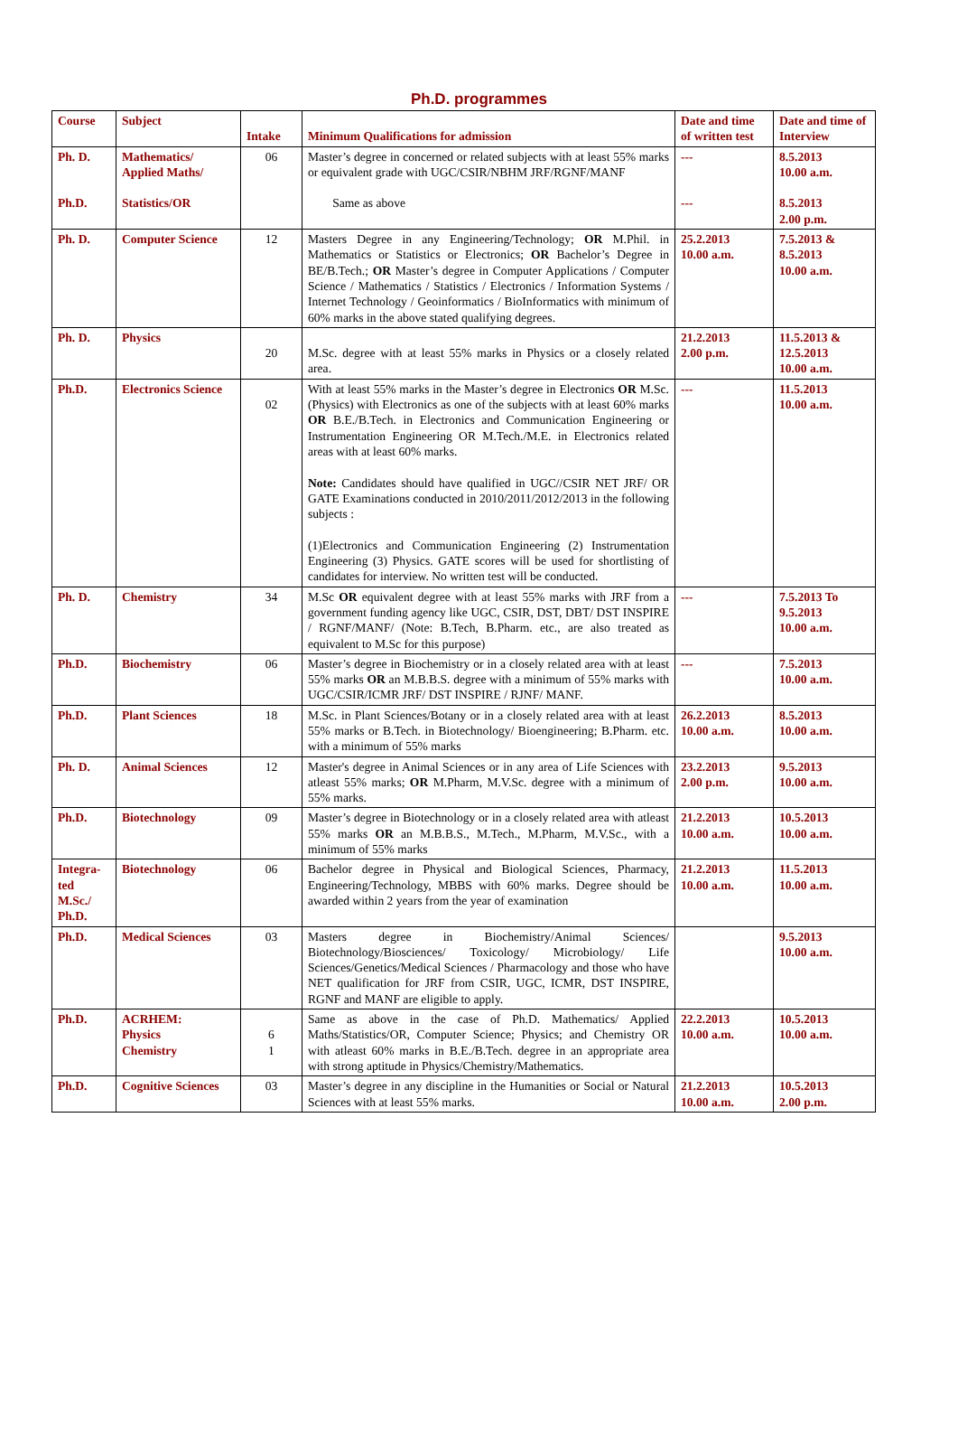Ph.D. programmes
| Course | Subject | Intake | Minimum Qualifications for admission | Date and time of written test | Date and time of Interview |
| --- | --- | --- | --- | --- | --- |
| Ph. D. Ph.D. | Mathematics/ Applied Maths/ Statistics/OR | 06 | Master’s degree in concerned or related subjects with at least 55% marks or equivalent grade with UGC/CSIR/NBHM JRF/RGNF/MANF Same as above | --- --- | 8.5.2013 10.00 a.m. 8.5.2013 2.00 p.m. |
| Ph. D. | Computer Science | 12 | Masters Degree in any Engineering/Technology; OR M.Phil. in Mathematics or Statistics or Electronics; OR Bachelor’s Degree in BE/B.Tech.; OR Master’s degree in Computer Applications / Computer Science / Mathematics / Statistics / Electronics / Information Systems / Internet Technology / Geoinformatics / BioInformatics with minimum of 60% marks in the above stated qualifying degrees. | 25.2.2013 10.00 a.m. | 7.5.2013 & 8.5.2013 10.00 a.m. |
| Ph. D. | Physics | 20 | M.Sc. degree with at least 55% marks in Physics or a closely related area. | 21.2.2013 2.00 p.m. | 11.5.2013 & 12.5.2013 10.00 a.m. |
| Ph.D. | Electronics Science | 02 | With at least 55% marks in the Master’s degree in Electronics OR M.Sc. (Physics) with Electronics as one of the subjects with at least 60% marks OR B.E./B.Tech. in Electronics and Communication Engineering or Instrumentation Engineering OR M.Tech./M.E. in Electronics related areas with at least 60% marks. Note: Candidates should have qualified in UGC//CSIR NET JRF/ OR GATE Examinations conducted in 2010/2011/2012/2013 in the following subjects : (1)Electronics and Communication Engineering (2) Instrumentation Engineering (3) Physics. GATE scores will be used for shortlisting of candidates for interview. No written test will be conducted. | --- | 11.5.2013 10.00 a.m. |
| Ph. D. | Chemistry | 34 | M.Sc OR equivalent degree with at least 55% marks with JRF from a government funding agency like UGC, CSIR, DST, DBT/ DST INSPIRE / RGNF/MANF/ (Note: B.Tech, B.Pharm. etc., are also treated as equivalent to M.Sc for this purpose) | --- | 7.5.2013 To 9.5.2013 10.00 a.m. |
| Ph.D. | Biochemistry | 06 | Master’s degree in Biochemistry or in a closely related area with at least 55% marks OR an M.B.B.S. degree with a minimum of 55% marks with UGC/CSIR/ICMR JRF/ DST INSPIRE / RJNF/ MANF. | --- | 7.5.2013 10.00 a.m. |
| Ph.D. | Plant Sciences | 18 | M.Sc. in Plant Sciences/Botany or in a closely related area with at least 55% marks or B.Tech. in Biotechnology/ Bioengineering; B.Pharm. etc. with a minimum of 55% marks | 26.2.2013 10.00 a.m. | 8.5.2013 10.00 a.m. |
| Ph. D. | Animal Sciences | 12 | Master's degree in Animal Sciences or in any area of Life Sciences with atleast 55% marks; OR M.Pharm, M.V.Sc. degree with a minimum of 55% marks. | 23.2.2013 2.00 p.m. | 9.5.2013 10.00 a.m. |
| Ph.D. | Biotechnology | 09 | Master’s degree in Biotechnology or in a closely related area with atleast 55% marks OR an M.B.B.S., M.Tech., M.Pharm, M.V.Sc., with a minimum of 55% marks | 21.2.2013 10.00 a.m. | 10.5.2013 10.00 a.m. |
| Integra- ted M.Sc./ Ph.D. | Biotechnology | 06 | Bachelor degree in Physical and Biological Sciences, Pharmacy, Engineering/Technology, MBBS with 60% marks. Degree should be awarded within 2 years from the year of examination | 21.2.2013 10.00 a.m. | 11.5.2013 10.00 a.m. |
| Ph.D. | Medical Sciences | 03 | Masters degree in Biochemistry/Animal Sciences/ Biotechnology/Biosciences/ Toxicology/ Microbiology/ Life Sciences/Genetics/Medical Sciences / Pharmacology and those who have NET qualification for JRF from CSIR, UGC, ICMR, DST INSPIRE, RGNF and MANF are eligible to apply. | | 9.5.2013 10.00 a.m. |
| Ph.D. | ACRHEM: Physics Chemistry | 6 1 | Same as above in the case of Ph.D. Mathematics/ Applied Maths/Statistics/OR, Computer Science; Physics; and Chemistry OR with atleast 60% marks in B.E./B.Tech. degree in an appropriate area with strong aptitude in Physics/Chemistry/Mathematics. | 22.2.2013 10.00 a.m. | 10.5.2013 10.00 a.m. |
| Ph.D. | Cognitive Sciences | 03 | Master’s degree in any discipline in the Humanities or Social or Natural Sciences with at least 55% marks. | 21.2.2013 10.00 a.m. | 10.5.2013 2.00 p.m. |